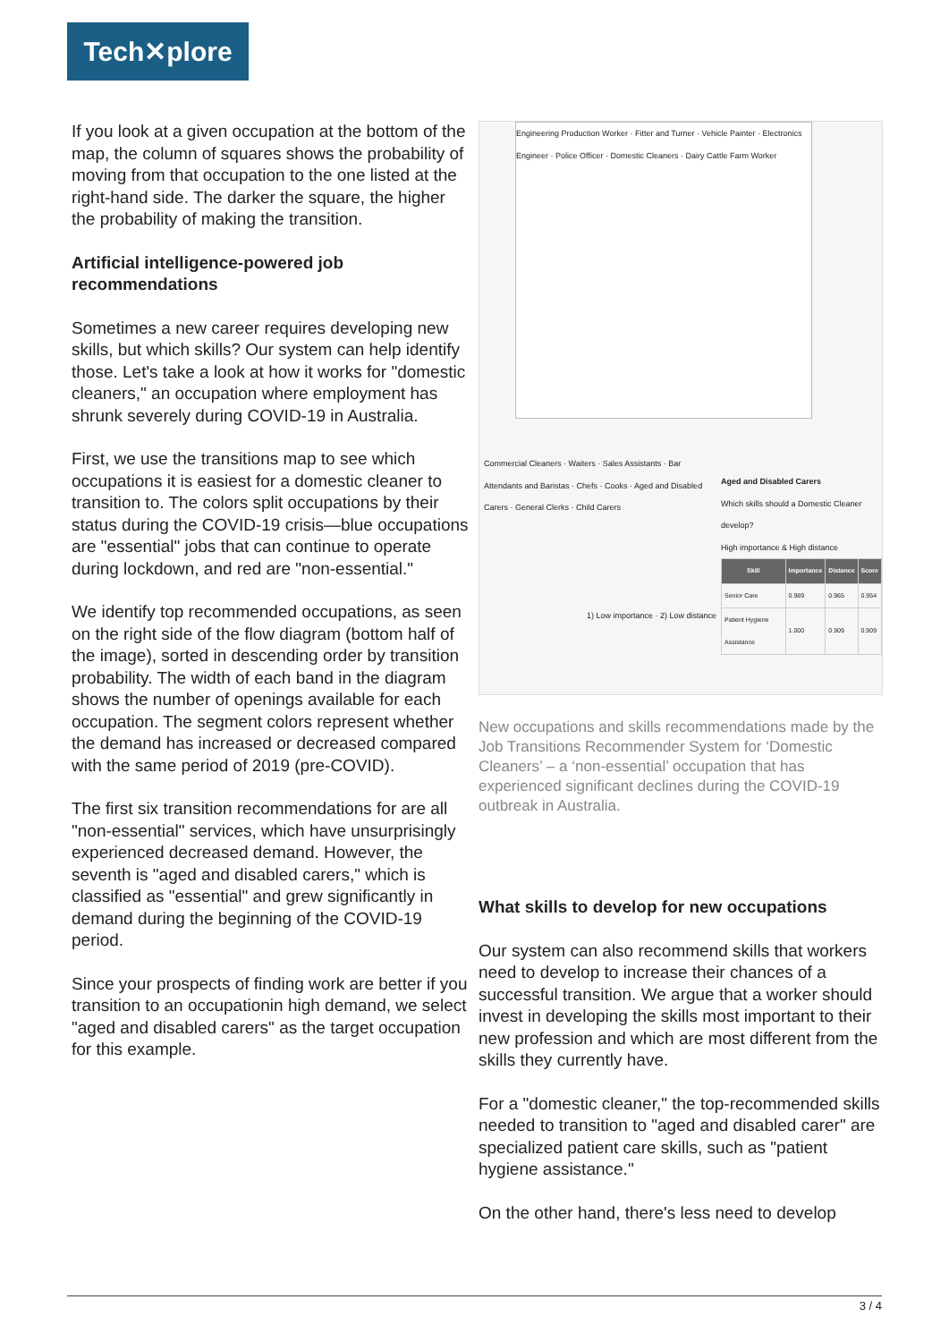Tech✕plore
If you look at a given occupation at the bottom of the map, the column of squares shows the probability of moving from that occupation to the one listed at the right-hand side. The darker the square, the higher the probability of making the transition.
Artificial intelligence-powered job recommendations
Sometimes a new career requires developing new skills, but which skills? Our system can help identify those. Let's take a look at how it works for "domestic cleaners," an occupation where employment has shrunk severely during COVID-19 in Australia.
First, we use the transitions map to see which occupations it is easiest for a domestic cleaner to transition to. The colors split occupations by their status during the COVID-19 crisis—blue occupations are "essential" jobs that can continue to operate during lockdown, and red are "non-essential."
We identify top recommended occupations, as seen on the right side of the flow diagram (bottom half of the image), sorted in descending order by transition probability. The width of each band in the diagram shows the number of openings available for each occupation. The segment colors represent whether the demand has increased or decreased compared with the same period of 2019 (pre-COVID).
The first six transition recommendations for are all "non-essential" services, which have unsurprisingly experienced decreased demand. However, the seventh is "aged and disabled carers," which is classified as "essential" and grew significantly in demand during the beginning of the COVID-19 period.
Since your prospects of finding work are better if you transition to an occupationin high demand, we select "aged and disabled carers" as the target occupation for this example.
Engineering Production Worker · Fitter and Turner · Vehicle Painter · Electronics Engineer · Police Officer · Domestic Cleaners · Dairy Cattle Farm Worker
Commercial Cleaners · Waiters · Sales Assistants · Bar Attendants and Baristas · Chefs · Cooks · Aged and Disabled Carers · General Clerks · Child Carers
Aged and Disabled Carers
Which skills should a Domestic Cleaner develop?
High importance & High distance
| Skill | Importance | Distance | Score |
| --- | --- | --- | --- |
| Senior Care | 0.989 | 0.965 | 0.954 |
| Patient Hygiene Assistance | 1.000 | 0.909 | 0.909 |
1) Low importance · 2) Low distance
New occupations and skills recommendations made by the Job Transitions Recommender System for ‘Domestic Cleaners’ – a ‘non-essential’ occupation that has experienced significant declines during the COVID-19 outbreak in Australia.
What skills to develop for new occupations
Our system can also recommend skills that workers need to develop to increase their chances of a successful transition. We argue that a worker should invest in developing the skills most important to their new profession and which are most different from the skills they currently have.
For a "domestic cleaner," the top-recommended skills needed to transition to "aged and disabled carer" are specialized patient care skills, such as "patient hygiene assistance."
On the other hand, there's less need to develop
3 / 4